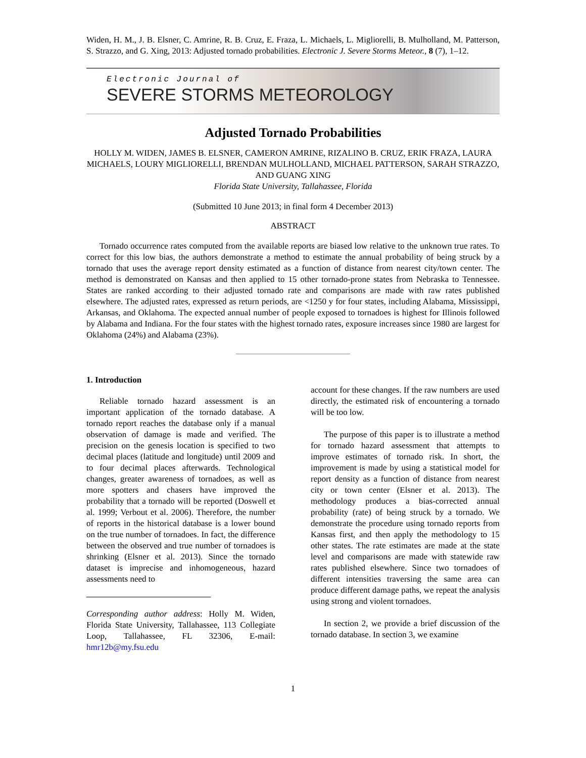Widen, H. M., J. B. Elsner, C. Amrine, R. B. Cruz, E. Fraza, L. Michaels, L. Migliorelli, B. Mulholland, M. Patterson, S. Strazzo, and G. Xing, 2013: Adjusted tornado probabilities. Electronic J. Severe Storms Meteor., 8 (7), 1–12.
Electronic Journal of
SEVERE STORMS METEOROLOGY
Adjusted Tornado Probabilities
HOLLY M. WIDEN, JAMES B. ELSNER, CAMERON AMRINE, RIZALINO B. CRUZ, ERIK FRAZA, LAURA MICHAELS, LOURY MIGLIORELLI, BRENDAN MULHOLLAND, MICHAEL PATTERSON, SARAH STRAZZO, AND GUANG XING
Florida State University, Tallahassee, Florida
(Submitted 10 June 2013; in final form 4 December 2013)
ABSTRACT
Tornado occurrence rates computed from the available reports are biased low relative to the unknown true rates. To correct for this low bias, the authors demonstrate a method to estimate the annual probability of being struck by a tornado that uses the average report density estimated as a function of distance from nearest city/town center. The method is demonstrated on Kansas and then applied to 15 other tornado-prone states from Nebraska to Tennessee. States are ranked according to their adjusted tornado rate and comparisons are made with raw rates published elsewhere. The adjusted rates, expressed as return periods, are <1250 y for four states, including Alabama, Mississippi, Arkansas, and Oklahoma. The expected annual number of people exposed to tornadoes is highest for Illinois followed by Alabama and Indiana. For the four states with the highest tornado rates, exposure increases since 1980 are largest for Oklahoma (24%) and Alabama (23%).
1. Introduction
Reliable tornado hazard assessment is an important application of the tornado database. A tornado report reaches the database only if a manual observation of damage is made and verified. The precision on the genesis location is specified to two decimal places (latitude and longitude) until 2009 and to four decimal places afterwards. Technological changes, greater awareness of tornadoes, as well as more spotters and chasers have improved the probability that a tornado will be reported (Doswell et al. 1999; Verbout et al. 2006). Therefore, the number of reports in the historical database is a lower bound on the true number of tornadoes. In fact, the difference between the observed and true number of tornadoes is shrinking (Elsner et al. 2013). Since the tornado dataset is imprecise and inhomogeneous, hazard assessments need to
Corresponding author address: Holly M. Widen, Florida State University, Tallahassee, 113 Collegiate Loop, Tallahassee, FL 32306, E-mail: hmr12b@my.fsu.edu
account for these changes. If the raw numbers are used directly, the estimated risk of encountering a tornado will be too low.
The purpose of this paper is to illustrate a method for tornado hazard assessment that attempts to improve estimates of tornado risk. In short, the improvement is made by using a statistical model for report density as a function of distance from nearest city or town center (Elsner et al. 2013). The methodology produces a bias-corrected annual probability (rate) of being struck by a tornado. We demonstrate the procedure using tornado reports from Kansas first, and then apply the methodology to 15 other states. The rate estimates are made at the state level and comparisons are made with statewide raw rates published elsewhere. Since two tornadoes of different intensities traversing the same area can produce different damage paths, we repeat the analysis using strong and violent tornadoes.
In section 2, we provide a brief discussion of the tornado database. In section 3, we examine
1